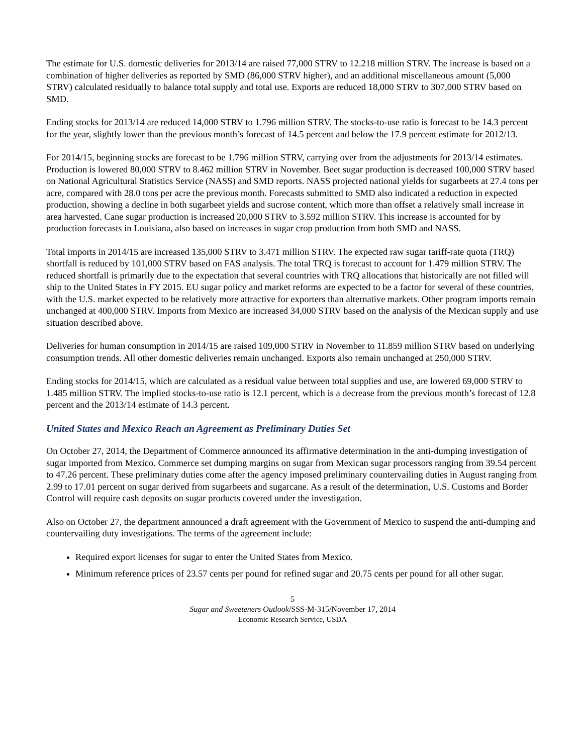The estimate for U.S. domestic deliveries for 2013/14 are raised 77,000 STRV to 12.218 million STRV. The increase is based on a combination of higher deliveries as reported by SMD (86,000 STRV higher), and an additional miscellaneous amount (5,000 STRV) calculated residually to balance total supply and total use. Exports are reduced 18,000 STRV to 307,000 STRV based on SMD.
Ending stocks for 2013/14 are reduced 14,000 STRV to 1.796 million STRV. The stocks-to-use ratio is forecast to be 14.3 percent for the year, slightly lower than the previous month’s forecast of 14.5 percent and below the 17.9 percent estimate for 2012/13.
For 2014/15, beginning stocks are forecast to be 1.796 million STRV, carrying over from the adjustments for 2013/14 estimates. Production is lowered 80,000 STRV to 8.462 million STRV in November. Beet sugar production is decreased 100,000 STRV based on National Agricultural Statistics Service (NASS) and SMD reports. NASS projected national yields for sugarbeets at 27.4 tons per acre, compared with 28.0 tons per acre the previous month. Forecasts submitted to SMD also indicated a reduction in expected production, showing a decline in both sugarbeet yields and sucrose content, which more than offset a relatively small increase in area harvested. Cane sugar production is increased 20,000 STRV to 3.592 million STRV. This increase is accounted for by production forecasts in Louisiana, also based on increases in sugar crop production from both SMD and NASS.
Total imports in 2014/15 are increased 135,000 STRV to 3.471 million STRV. The expected raw sugar tariff-rate quota (TRQ) shortfall is reduced by 101,000 STRV based on FAS analysis. The total TRQ is forecast to account for 1.479 million STRV. The reduced shortfall is primarily due to the expectation that several countries with TRQ allocations that historically are not filled will ship to the United States in FY 2015. EU sugar policy and market reforms are expected to be a factor for several of these countries, with the U.S. market expected to be relatively more attractive for exporters than alternative markets. Other program imports remain unchanged at 400,000 STRV. Imports from Mexico are increased 34,000 STRV based on the analysis of the Mexican supply and use situation described above.
Deliveries for human consumption in 2014/15 are raised 109,000 STRV in November to 11.859 million STRV based on underlying consumption trends. All other domestic deliveries remain unchanged. Exports also remain unchanged at 250,000 STRV.
Ending stocks for 2014/15, which are calculated as a residual value between total supplies and use, are lowered 69,000 STRV to 1.485 million STRV. The implied stocks-to-use ratio is 12.1 percent, which is a decrease from the previous month’s forecast of 12.8 percent and the 2013/14 estimate of 14.3 percent.
United States and Mexico Reach an Agreement as Preliminary Duties Set
On October 27, 2014, the Department of Commerce announced its affirmative determination in the anti-dumping investigation of sugar imported from Mexico. Commerce set dumping margins on sugar from Mexican sugar processors ranging from 39.54 percent to 47.26 percent. These preliminary duties come after the agency imposed preliminary countervailing duties in August ranging from 2.99 to 17.01 percent on sugar derived from sugarbeets and sugarcane. As a result of the determination, U.S. Customs and Border Control will require cash deposits on sugar products covered under the investigation.
Also on October 27, the department announced a draft agreement with the Government of Mexico to suspend the anti-dumping and countervailing duty investigations. The terms of the agreement include:
Required export licenses for sugar to enter the United States from Mexico.
Minimum reference prices of 23.57 cents per pound for refined sugar and 20.75 cents per pound for all other sugar.
5
Sugar and Sweeteners Outlook/SSS-M-315/November 17, 2014
Economic Research Service, USDA